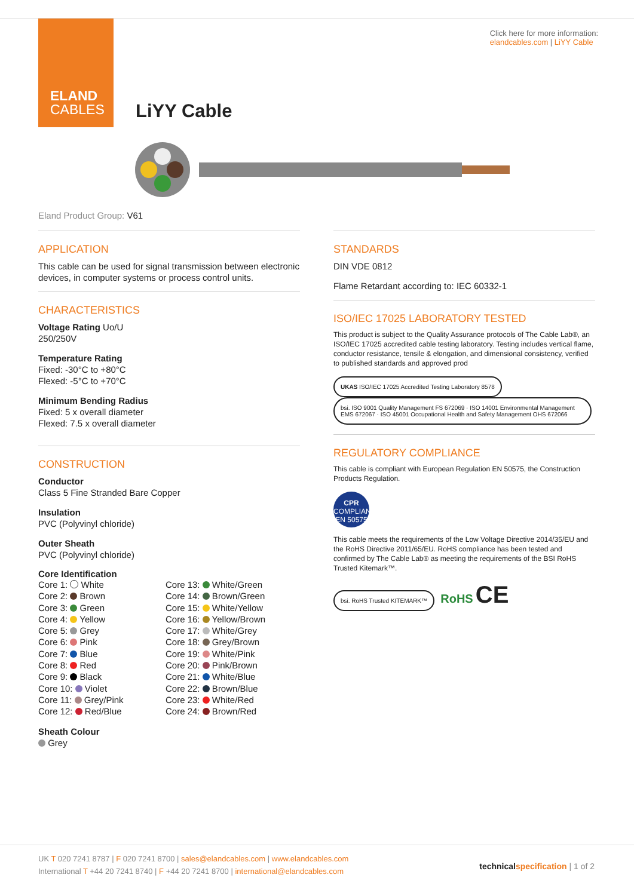ELAND
CABLES
Click here for more information:
elandcables.com | LiYY Cable
LiYY Cable
Eland Product Group: V61
APPLICATION
This cable can be used for signal transmission between electronic devices, in computer systems or process control units.
CHARACTERISTICS
Voltage Rating Uo/U
250/250V
Temperature Rating
Fixed: -30°C to +80°C
Flexed: -5°C to +70°C
Minimum Bending Radius
Fixed: 5 x overall diameter
Flexed: 7.5 x overall diameter
CONSTRUCTION
Conductor
Class 5 Fine Stranded Bare Copper
Insulation
PVC (Polyvinyl chloride)
Outer Sheath
PVC (Polyvinyl chloride)
Core Identification
Core 1: White
Core 2: Brown
Core 3: Green
Core 4: Yellow
Core 5: Grey
Core 6: Pink
Core 7: Blue
Core 8: Red
Core 9: Black
Core 10: Violet
Core 11: Grey/Pink
Core 12: Red/Blue
Core 13: White/Green
Core 14: Brown/Green
Core 15: White/Yellow
Core 16: Yellow/Brown
Core 17: White/Grey
Core 18: Grey/Brown
Core 19: White/Pink
Core 20: Pink/Brown
Core 21: White/Blue
Core 22: Brown/Blue
Core 23: White/Red
Core 24: Brown/Red
Sheath Colour
Grey
STANDARDS
DIN VDE 0812
Flame Retardant according to: IEC 60332-1
ISO/IEC 17025 LABORATORY TESTED
This product is subject to the Quality Assurance protocols of The Cable Lab®, an ISO/IEC 17025 accredited cable testing laboratory. Testing includes vertical flame, conductor resistance, tensile & elongation, and dimensional consistency, verified to published standards and approved prod
UKAS ISO/IEC 17025 Accredited Testing Laboratory 8578 bsi. ISO 9001 Quality Management FS 672069 · ISO 14001 Environmental Management EMS 672067 · ISO 45001 Occupational Health and Safety Management OHS 672066
REGULATORY COMPLIANCE
This cable is compliant with European Regulation EN 50575, the Construction Products Regulation.
CPR
COMPLIANT
EN 50575
This cable meets the requirements of the Low Voltage Directive 2014/35/EU and the RoHS Directive 2011/65/EU. RoHS compliance has been tested and confirmed by The Cable Lab® as meeting the requirements of the BSI RoHS Trusted Kitemark™.
bsi. RoHS Trusted KITEMARK™ RoHS CE
UK T 020 7241 8787 | F 020 7241 8700 | sales@elandcables.com | www.elandcables.com
International T +44 20 7241 8740 | F +44 20 7241 8700 | international@elandcables.com
technicalspecification | 1 of 2